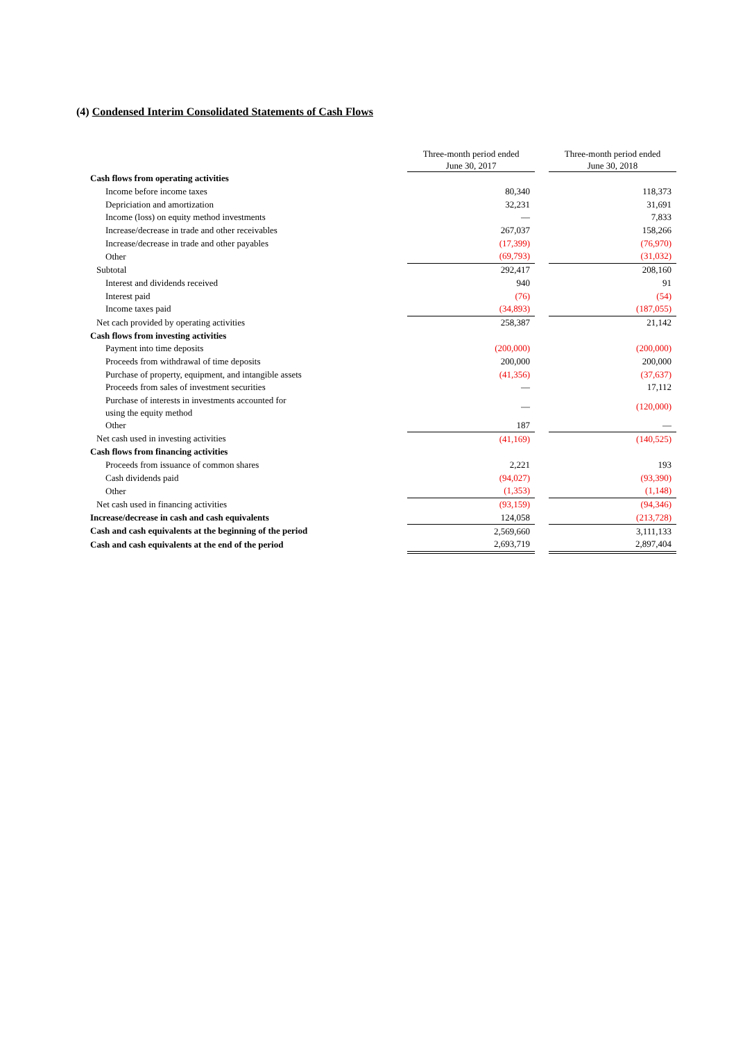(4) Condensed Interim Consolidated Statements of Cash Flows
| | Three-month period ended June 30, 2017 | | Three-month period ended June 30, 2018 |
| Cash flows from operating activities | | | |
| Income before income taxes | 80,340 | | 118,373 |
| Depriciation and amortization | 32,231 | | 31,691 |
| Income (loss) on equity method investments | — | | 7,833 |
| Increase/decrease in trade and other receivables | 267,037 | | 158,266 |
| Increase/decrease in trade and other payables | (17,399) | | (76,970) |
| Other | (69,793) | | (31,032) |
| Subtotal | 292,417 | | 208,160 |
| Interest and dividends received | 940 | | 91 |
| Interest paid | (76) | | (54) |
| Income taxes paid | (34,893) | | (187,055) |
| Net cach provided by operating activities | 258,387 | | 21,142 |
| Cash flows from investing activities | | | |
| Payment into time deposits | (200,000) | | (200,000) |
| Proceeds from withdrawal of time deposits | 200,000 | | 200,000 |
| Purchase of property, equipment, and intangible assets | (41,356) | | (37,637) |
| Proceeds from sales of investment securities | — | | 17,112 |
| Purchase of interests in investments accounted for using the equity method | — | | (120,000) |
| Other | 187 | | — |
| Net cash used in investing activities | (41,169) | | (140,525) |
| Cash flows from financing activities | | | |
| Proceeds from issuance of common shares | 2,221 | | 193 |
| Cash dividends paid | (94,027) | | (93,390) |
| Other | (1,353) | | (1,148) |
| Net cash used in financing activities | (93,159) | | (94,346) |
| Increase/decrease in cash and cash equivalents | 124,058 | | (213,728) |
| Cash and cash equivalents at the beginning of the period | 2,569,660 | | 3,111,133 |
| Cash and cash equivalents at the end of the period | 2,693,719 | | 2,897,404 |